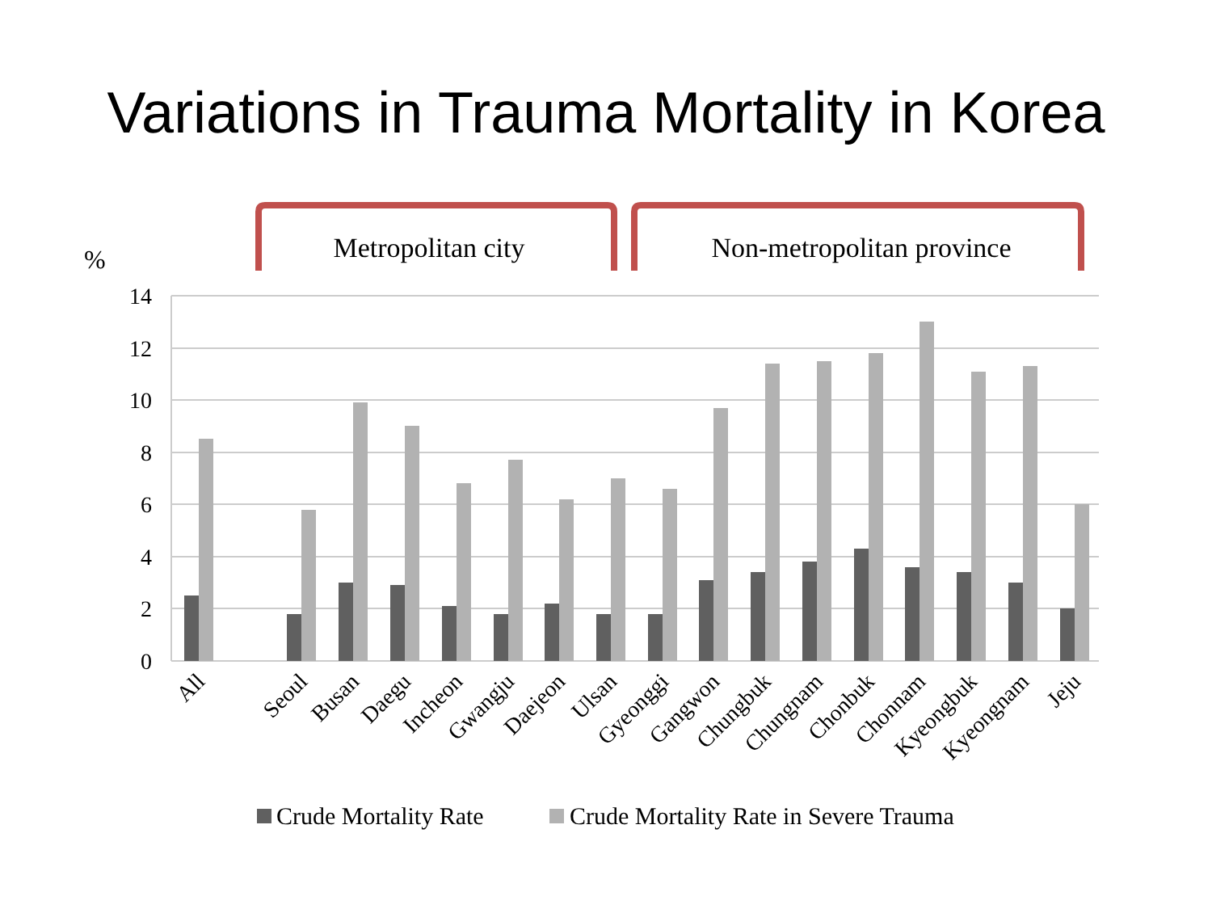Variations in Trauma Mortality in Korea
Metropolitan city
Non-metropolitan province
%
14
12
10
8
6
4
2
0
All
Seoul
Busan
Daegu
Incheon
Gwangju
Daejeon
Ulsan
Gyeonggi
Gangwon
Chungbuk
Chungnam
Chonbuk
Chonnam
Kyeongbuk
Kyeongnam
Jeju
Crude Mortality Rate
Crude Mortality Rate in Severe Trauma